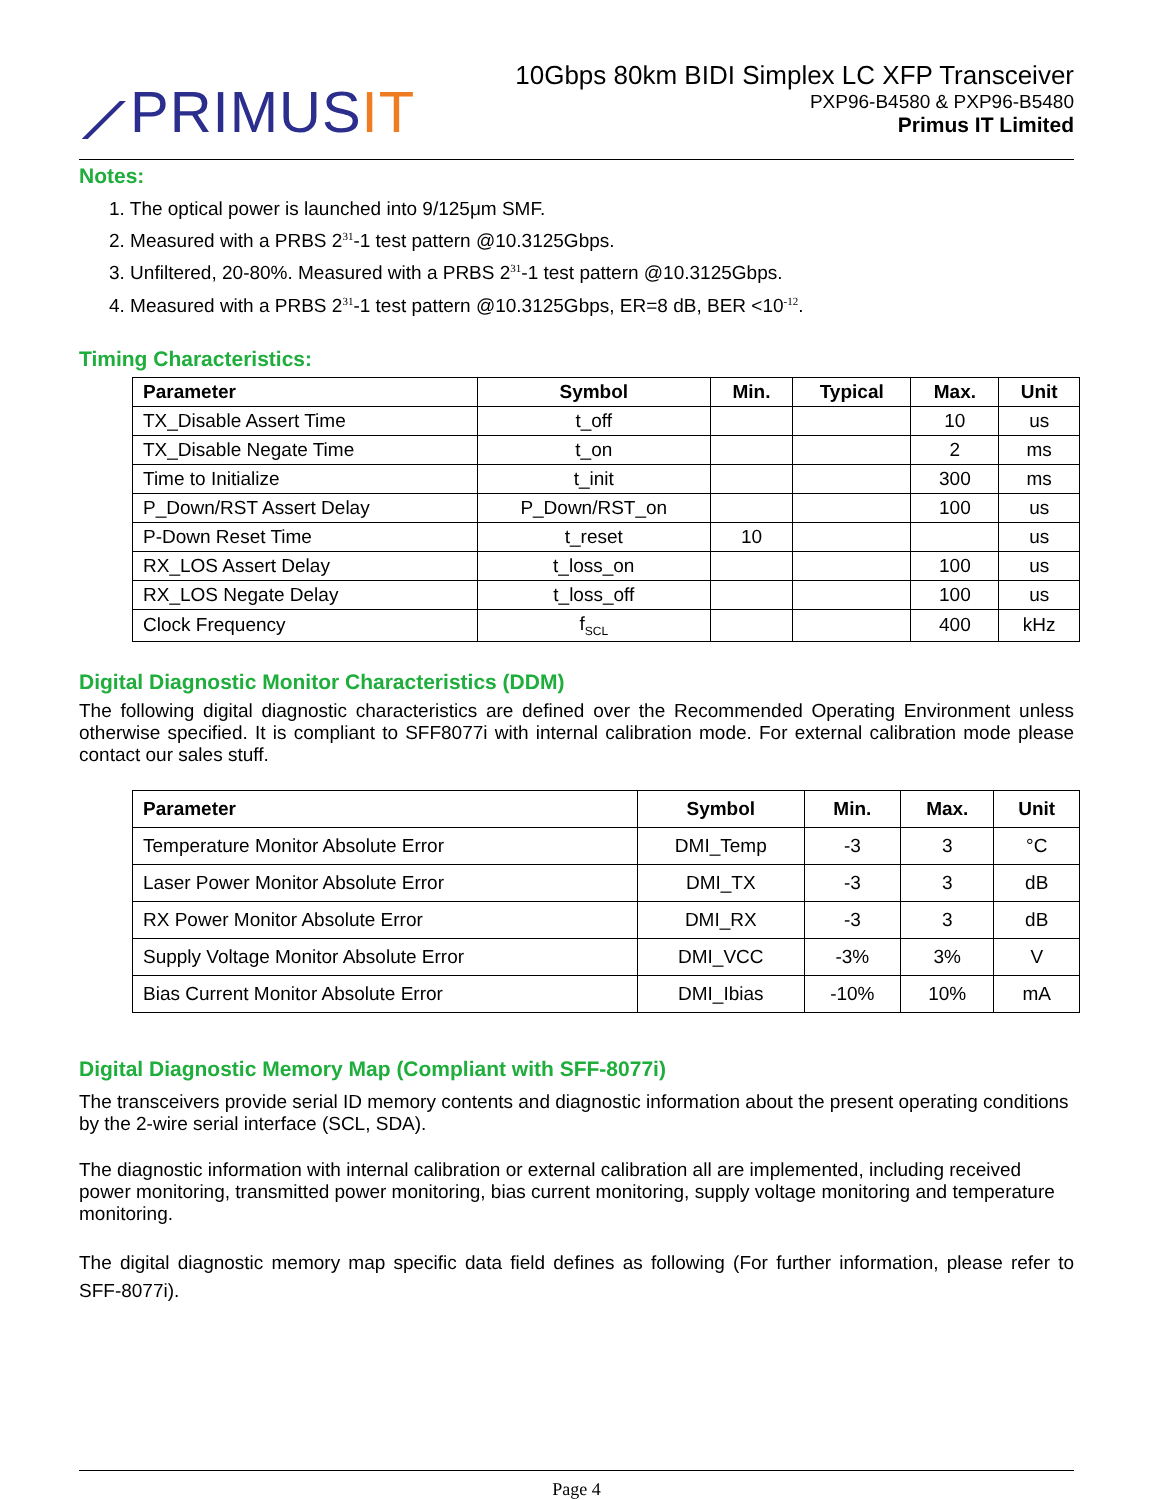⟋PRIMUSIT
10Gbps 80km BIDI Simplex LC XFP Transceiver
PXP96-B4580 & PXP96-B5480
Primus IT Limited
Notes:
1. The optical power is launched into 9/125μm SMF.
2. Measured with a PRBS 2<sup>31</sup>-1 test pattern @10.3125Gbps.
3. Unfiltered, 20-80%. Measured with a PRBS 2<sup>31</sup>-1 test pattern @10.3125Gbps.
4. Measured with a PRBS 2<sup>31</sup>-1 test pattern @10.3125Gbps, ER=8 dB, BER <10<sup>-12</sup>.
Timing Characteristics:
| Parameter | Symbol | Min. | Typical | Max. | Unit |
| --- | --- | --- | --- | --- | --- |
| TX_Disable Assert Time | t_off | | | 10 | us |
| TX_Disable Negate Time | t_on | | | 2 | ms |
| Time to Initialize | t_init | | | 300 | ms |
| P_Down/RST Assert Delay | P_Down/RST_on | | | 100 | us |
| P-Down Reset Time | t_reset | 10 | | | us |
| RX_LOS Assert Delay | t_loss_on | | | 100 | us |
| RX_LOS Negate Delay | t_loss_off | | | 100 | us |
| Clock Frequency | f<sub>SCL</sub> | | | 400 | kHz |
Digital Diagnostic Monitor Characteristics (DDM)
The following digital diagnostic characteristics are defined over the Recommended Operating Environment unless otherwise specified. It is compliant to SFF8077i with internal calibration mode. For external calibration mode please contact our sales stuff.
| Parameter | Symbol | Min. | Max. | Unit |
| --- | --- | --- | --- | --- |
| Temperature Monitor Absolute Error | DMI_Temp | -3 | 3 | °C |
| Laser Power Monitor Absolute Error | DMI_TX | -3 | 3 | dB |
| RX Power Monitor Absolute Error | DMI_RX | -3 | 3 | dB |
| Supply Voltage Monitor Absolute Error | DMI_VCC | -3% | 3% | V |
| Bias Current Monitor Absolute Error | DMI_Ibias | -10% | 10% | mA |
Digital Diagnostic Memory Map (Compliant with SFF-8077i)
The transceivers provide serial ID memory contents and diagnostic information about the present operating conditions by the 2-wire serial interface (SCL, SDA).
The diagnostic information with internal calibration or external calibration all are implemented, including received power monitoring, transmitted power monitoring, bias current monitoring, supply voltage monitoring and temperature monitoring.
The digital diagnostic memory map specific data field defines as following (For further information, please refer to SFF-8077i).
Page 4